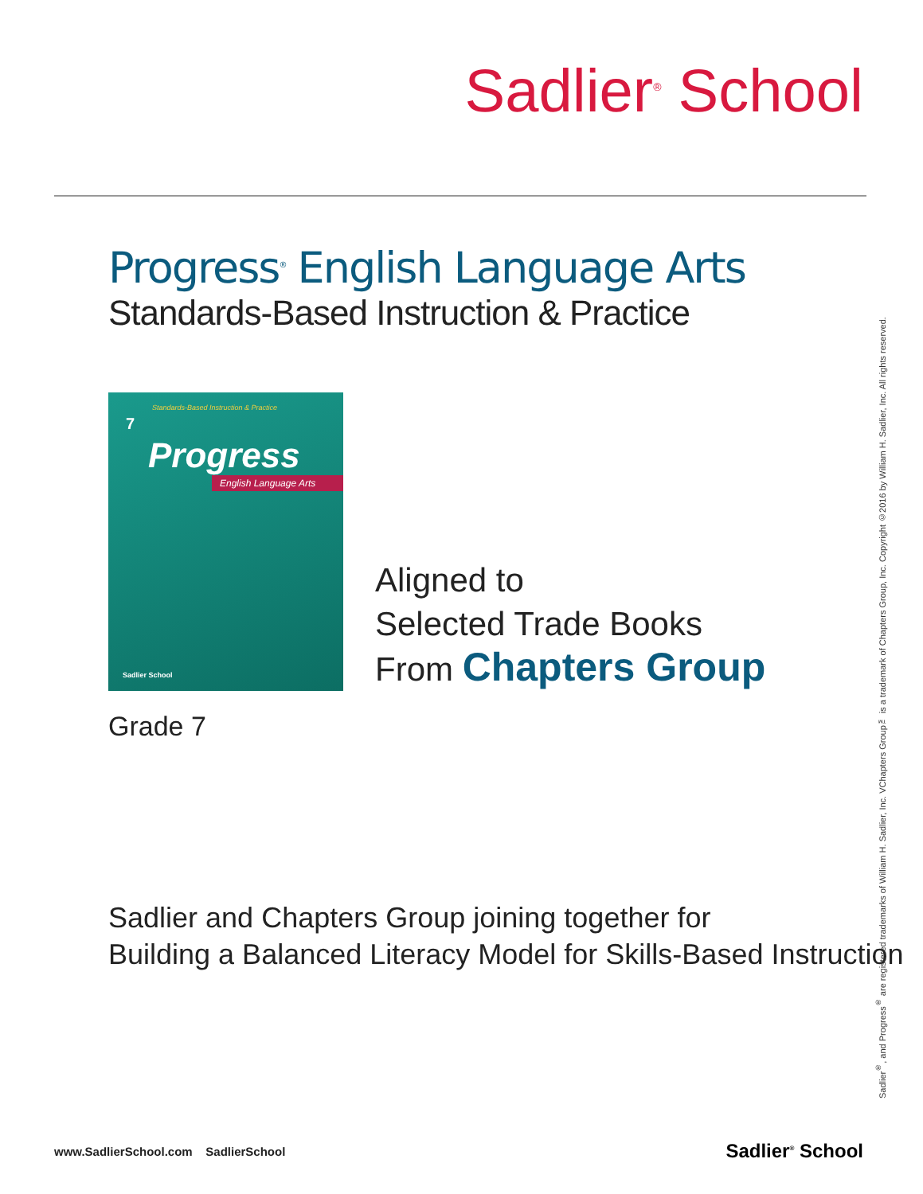Sadlier<sup>®</sup> School
Progress<sup>®</sup> English Language Arts
Standards-Based Instruction & Practice
Standards-Based Instruction & Practice
7
Progress
English Language Arts
Sadlier School
Aligned to
Selected Trade Books
From Chapters Group
Grade 7
Sadlier and Chapters Group joining together for
Building a Balanced Literacy Model for Skills-Based Instruction
Sadlier<sup>®</sup>, and Progress<sup>®</sup> are registered trademarks of William H. Sadlier, Inc. VChapters Group™ is a trademark of Chapters Group, Inc. Copyright ©2016 by William H. Sadlier, Inc. All rights reserved.
www.SadlierSchool.com SadlierSchool
Sadlier<sup>®</sup> School